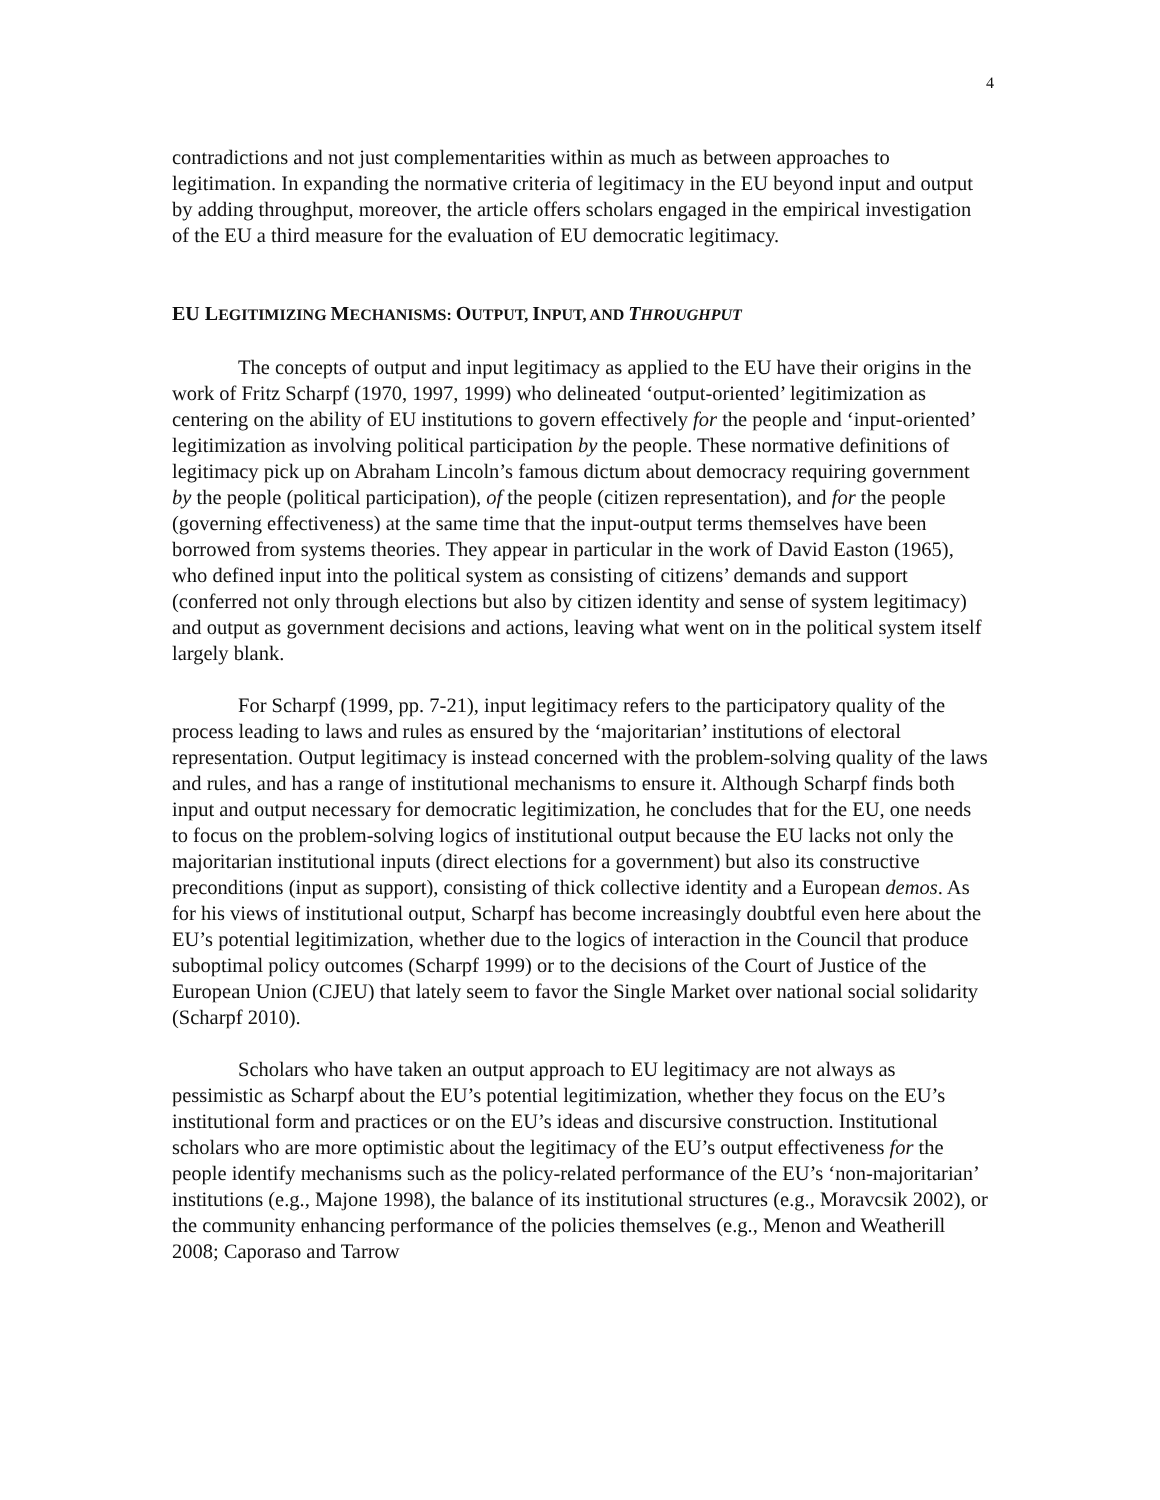4
contradictions and not just complementarities within as much as between approaches to legitimation. In expanding the normative criteria of legitimacy in the EU beyond input and output by adding throughput, moreover, the article offers scholars engaged in the empirical investigation of the EU a third measure for the evaluation of EU democratic legitimacy.
EU LEGITIMIZING MECHANISMS: OUTPUT, INPUT, AND THROUGHPUT
The concepts of output and input legitimacy as applied to the EU have their origins in the work of Fritz Scharpf (1970, 1997, 1999) who delineated ‘output-oriented’ legitimization as centering on the ability of EU institutions to govern effectively for the people and ‘input-oriented’ legitimization as involving political participation by the people. These normative definitions of legitimacy pick up on Abraham Lincoln’s famous dictum about democracy requiring government by the people (political participation), of the people (citizen representation), and for the people (governing effectiveness) at the same time that the input-output terms themselves have been borrowed from systems theories. They appear in particular in the work of David Easton (1965), who defined input into the political system as consisting of citizens’ demands and support (conferred not only through elections but also by citizen identity and sense of system legitimacy) and output as government decisions and actions, leaving what went on in the political system itself largely blank.
For Scharpf (1999, pp. 7-21), input legitimacy refers to the participatory quality of the process leading to laws and rules as ensured by the ‘majoritarian’ institutions of electoral representation. Output legitimacy is instead concerned with the problem-solving quality of the laws and rules, and has a range of institutional mechanisms to ensure it. Although Scharpf finds both input and output necessary for democratic legitimization, he concludes that for the EU, one needs to focus on the problem-solving logics of institutional output because the EU lacks not only the majoritarian institutional inputs (direct elections for a government) but also its constructive preconditions (input as support), consisting of thick collective identity and a European demos. As for his views of institutional output, Scharpf has become increasingly doubtful even here about the EU’s potential legitimization, whether due to the logics of interaction in the Council that produce suboptimal policy outcomes (Scharpf 1999) or to the decisions of the Court of Justice of the European Union (CJEU) that lately seem to favor the Single Market over national social solidarity (Scharpf 2010).
Scholars who have taken an output approach to EU legitimacy are not always as pessimistic as Scharpf about the EU’s potential legitimization, whether they focus on the EU’s institutional form and practices or on the EU’s ideas and discursive construction. Institutional scholars who are more optimistic about the legitimacy of the EU’s output effectiveness for the people identify mechanisms such as the policy-related performance of the EU’s ‘non-majoritarian’ institutions (e.g., Majone 1998), the balance of its institutional structures (e.g., Moravcsik 2002), or the community enhancing performance of the policies themselves (e.g., Menon and Weatherill 2008; Caporaso and Tarrow